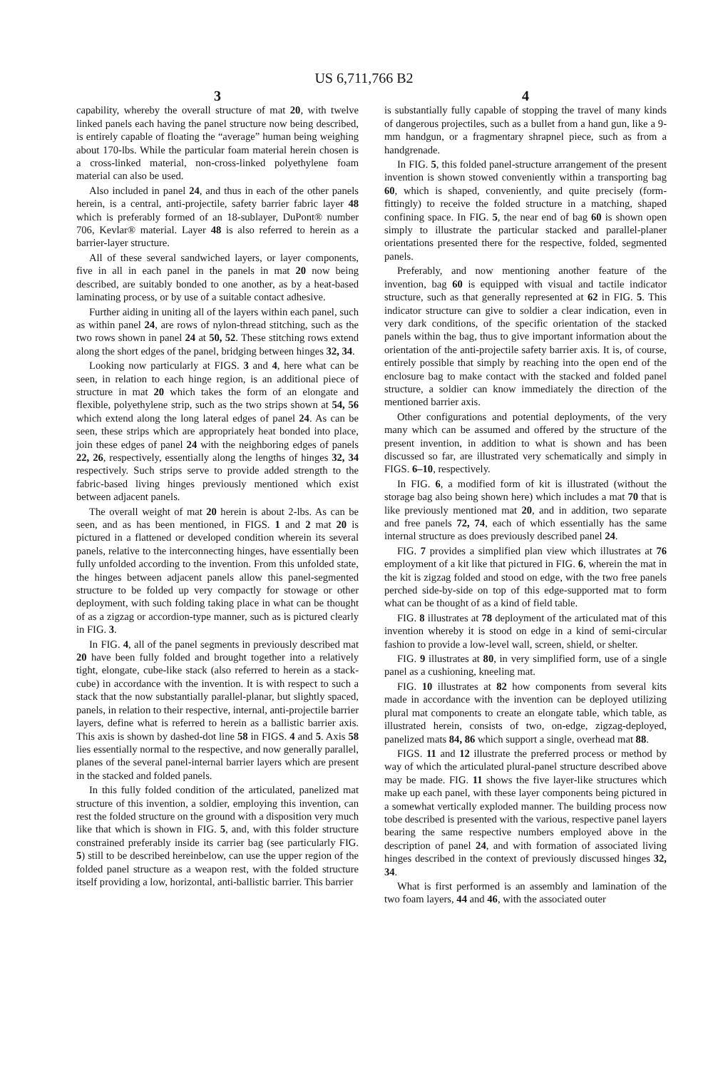US 6,711,766 B2
3
capability, whereby the overall structure of mat 20, with twelve linked panels each having the panel structure now being described, is entirely capable of floating the “average” human being weighing about 170-lbs. While the particular foam material herein chosen is a cross-linked material, non-cross-linked polyethylene foam material can also be used.
Also included in panel 24, and thus in each of the other panels herein, is a central, anti-projectile, safety barrier fabric layer 48 which is preferably formed of an 18-sublayer, DuPont® number 706, Kevlar® material. Layer 48 is also referred to herein as a barrier-layer structure.
All of these several sandwiched layers, or layer components, five in all in each panel in the panels in mat 20 now being described, are suitably bonded to one another, as by a heat-based laminating process, or by use of a suitable contact adhesive.
Further aiding in uniting all of the layers within each panel, such as within panel 24, are rows of nylon-thread stitching, such as the two rows shown in panel 24 at 50, 52. These stitching rows extend along the short edges of the panel, bridging between hinges 32, 34.
Looking now particularly at FIGS. 3 and 4, here what can be seen, in relation to each hinge region, is an additional piece of structure in mat 20 which takes the form of an elongate and flexible, polyethylene strip, such as the two strips shown at 54, 56 which extend along the long lateral edges of panel 24. As can be seen, these strips which are appropriately heat bonded into place, join these edges of panel 24 with the neighboring edges of panels 22, 26, respectively, essentially along the lengths of hinges 32, 34 respectively. Such strips serve to provide added strength to the fabric-based living hinges previously mentioned which exist between adjacent panels.
The overall weight of mat 20 herein is about 2-lbs. As can be seen, and as has been mentioned, in FIGS. 1 and 2 mat 20 is pictured in a flattened or developed condition wherein its several panels, relative to the interconnecting hinges, have essentially been fully unfolded according to the invention. From this unfolded state, the hinges between adjacent panels allow this panel-segmented structure to be folded up very compactly for stowage or other deployment, with such folding taking place in what can be thought of as a zigzag or accordion-type manner, such as is pictured clearly in FIG. 3.
In FIG. 4, all of the panel segments in previously described mat 20 have been fully folded and brought together into a relatively tight, elongate, cube-like stack (also referred to herein as a stack-cube) in accordance with the invention. It is with respect to such a stack that the now substantially parallel-planar, but slightly spaced, panels, in relation to their respective, internal, anti-projectile barrier layers, define what is referred to herein as a ballistic barrier axis. This axis is shown by dashed-dot line 58 in FIGS. 4 and 5. Axis 58 lies essentially normal to the respective, and now generally parallel, planes of the several panel-internal barrier layers which are present in the stacked and folded panels.
In this fully folded condition of the articulated, panelized mat structure of this invention, a soldier, employing this invention, can rest the folded structure on the ground with a disposition very much like that which is shown in FIG. 5, and, with this folder structure constrained preferably inside its carrier bag (see particularly FIG. 5) still to be described hereinbelow, can use the upper region of the folded panel structure as a weapon rest, with the folded structure itself providing a low, horizontal, anti-ballistic barrier. This barrier
4
is substantially fully capable of stopping the travel of many kinds of dangerous projectiles, such as a bullet from a hand gun, like a 9-mm handgun, or a fragmentary shrapnel piece, such as from a handgrenade.
In FIG. 5, this folded panel-structure arrangement of the present invention is shown stowed conveniently within a transporting bag 60, which is shaped, conveniently, and quite precisely (form-fittingly) to receive the folded structure in a matching, shaped confining space. In FIG. 5, the near end of bag 60 is shown open simply to illustrate the particular stacked and parallel-planer orientations presented there for the respective, folded, segmented panels.
Preferably, and now mentioning another feature of the invention, bag 60 is equipped with visual and tactile indicator structure, such as that generally represented at 62 in FIG. 5. This indicator structure can give to soldier a clear indication, even in very dark conditions, of the specific orientation of the stacked panels within the bag, thus to give important information about the orientation of the anti-projectile safety barrier axis. It is, of course, entirely possible that simply by reaching into the open end of the enclosure bag to make contact with the stacked and folded panel structure, a soldier can know immediately the direction of the mentioned barrier axis.
Other configurations and potential deployments, of the very many which can be assumed and offered by the structure of the present invention, in addition to what is shown and has been discussed so far, are illustrated very schematically and simply in FIGS. 6–10, respectively.
In FIG. 6, a modified form of kit is illustrated (without the storage bag also being shown here) which includes a mat 70 that is like previously mentioned mat 20, and in addition, two separate and free panels 72, 74, each of which essentially has the same internal structure as does previously described panel 24.
FIG. 7 provides a simplified plan view which illustrates at 76 employment of a kit like that pictured in FIG. 6, wherein the mat in the kit is zigzag folded and stood on edge, with the two free panels perched side-by-side on top of this edge-supported mat to form what can be thought of as a kind of field table.
FIG. 8 illustrates at 78 deployment of the articulated mat of this invention whereby it is stood on edge in a kind of semi-circular fashion to provide a low-level wall, screen, shield, or shelter.
FIG. 9 illustrates at 80, in very simplified form, use of a single panel as a cushioning, kneeling mat.
FIG. 10 illustrates at 82 how components from several kits made in accordance with the invention can be deployed utilizing plural mat components to create an elongate table, which table, as illustrated herein, consists of two, on-edge, zigzag-deployed, panelized mats 84, 86 which support a single, overhead mat 88.
FIGS. 11 and 12 illustrate the preferred process or method by way of which the articulated plural-panel structure described above may be made. FIG. 11 shows the five layer-like structures which make up each panel, with these layer components being pictured in a somewhat vertically exploded manner. The building process now tobe described is presented with the various, respective panel layers bearing the same respective numbers employed above in the description of panel 24, and with formation of associated living hinges described in the context of previously discussed hinges 32, 34.
What is first performed is an assembly and lamination of the two foam layers, 44 and 46, with the associated outer